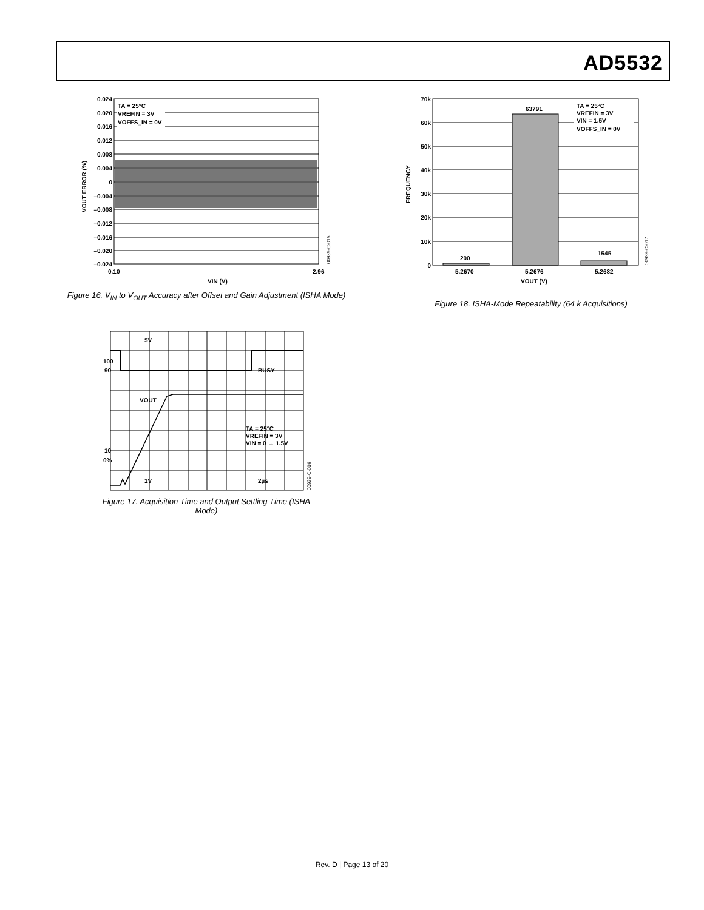AD5532
TA = 25°C
VREFIN = 3V
VOFFS_IN = 0V
0.024
0.020
0.016
0.012
0.008
0.004
0
–0.004
–0.008
–0.012
–0.016
–0.020
–0.024
0.10
2.96
VIN (V)
VOUT ERROR (%)
00939-C-015
Figure 16. V<sub>IN</sub> to V<sub>OUT</sub> Accuracy after Offset and Gain Adjustment (ISHA Mode)
5V
BUSY
VOUT
TA = 25°C
VREFIN = 3V
VIN = 0 → 1.5V
100
90
10
0%
1V
2µs
00939-C-016
Figure 17. Acquisition Time and Output Settling Time (ISHA Mode)
TA = 25°C
VREFIN = 3V
VIN = 1.5V
VOFFS_IN = 0V
63791
200
1545
70k
60k
50k
40k
30k
20k
10k
0
5.2670
5.2676
5.2682
VOUT (V)
FREQUENCY
00939-C-017
Figure 18. ISHA-Mode Repeatability (64 k Acquisitions)
Rev. D | Page 13 of 20